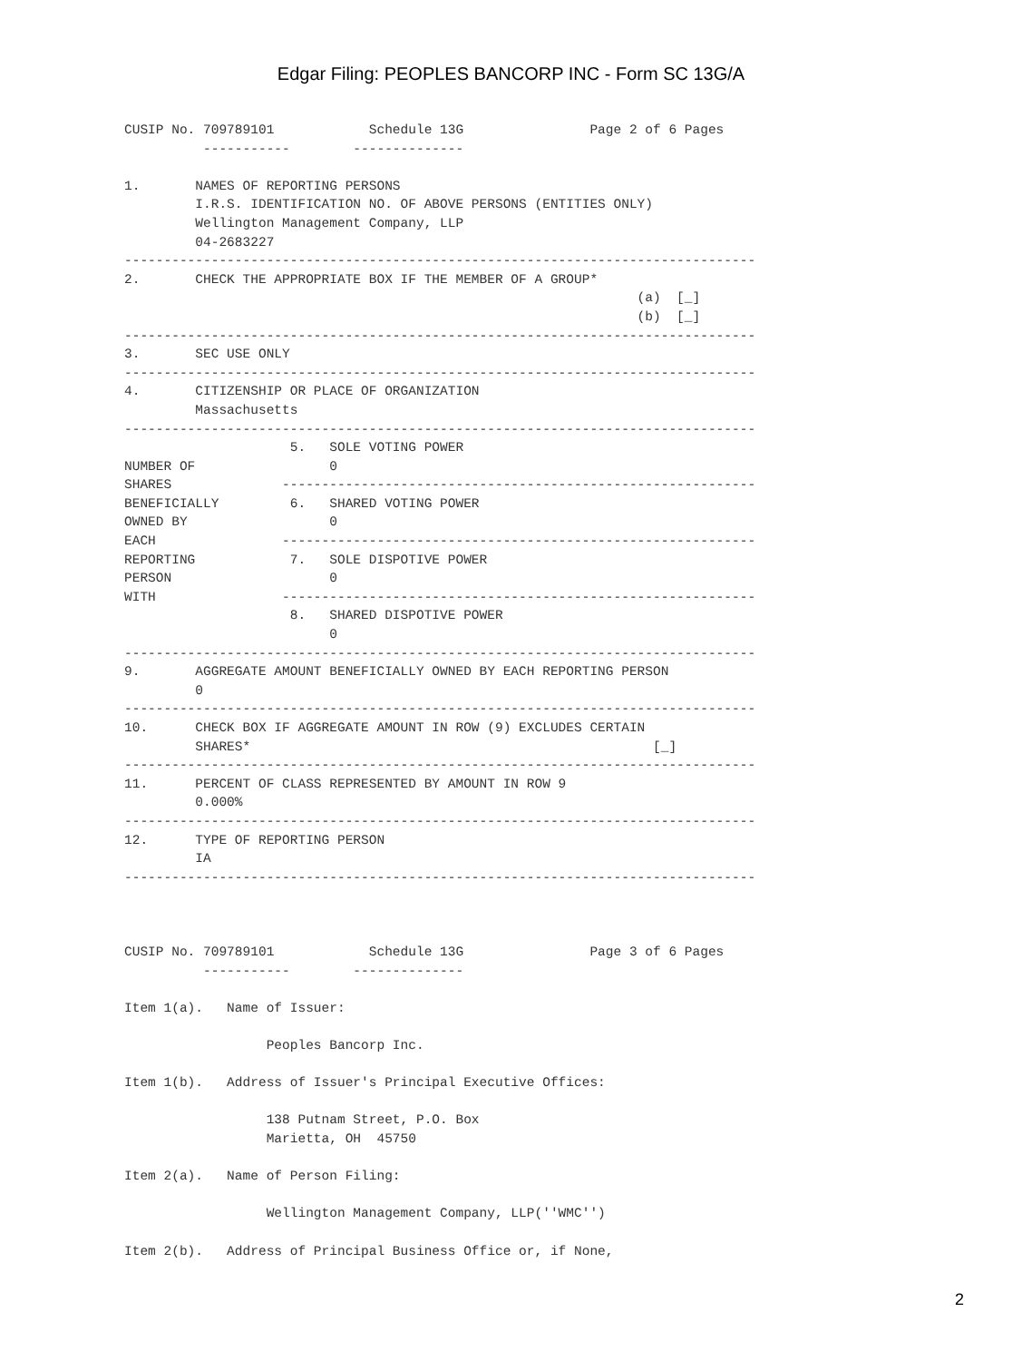Edgar Filing: PEOPLES BANCORP INC - Form SC 13G/A
CUSIP No. 709789101            Schedule 13G                Page 2 of 6 Pages
          -----------        --------------

1.       NAMES OF REPORTING PERSONS
         I.R.S. IDENTIFICATION NO. OF ABOVE PERSONS (ENTITIES ONLY)
         Wellington Management Company, LLP
         04-2683227
--------------------------------------------------------------------------------
2.       CHECK THE APPROPRIATE BOX IF THE MEMBER OF A GROUP*
                                                                 (a)  [_]
                                                                 (b)  [_]
--------------------------------------------------------------------------------
3.       SEC USE ONLY
--------------------------------------------------------------------------------
4.       CITIZENSHIP OR PLACE OF ORGANIZATION
         Massachusetts
--------------------------------------------------------------------------------
                     5.   SOLE VOTING POWER
NUMBER OF                 0
SHARES              ------------------------------------------------------------
BENEFICIALLY         6.   SHARED VOTING POWER
OWNED BY                  0
EACH                ------------------------------------------------------------
REPORTING            7.   SOLE DISPOTIVE POWER
PERSON                    0
WITH                ------------------------------------------------------------
                     8.   SHARED DISPOTIVE POWER
                          0
--------------------------------------------------------------------------------
9.       AGGREGATE AMOUNT BENEFICIALLY OWNED BY EACH REPORTING PERSON
         0
--------------------------------------------------------------------------------
10.      CHECK BOX IF AGGREGATE AMOUNT IN ROW (9) EXCLUDES CERTAIN
         SHARES*                                                   [_]
--------------------------------------------------------------------------------
11.      PERCENT OF CLASS REPRESENTED BY AMOUNT IN ROW 9
         0.000%
--------------------------------------------------------------------------------
12.      TYPE OF REPORTING PERSON
         IA
--------------------------------------------------------------------------------



CUSIP No. 709789101            Schedule 13G                Page 3 of 6 Pages
          -----------        --------------

Item 1(a).   Name of Issuer:

                  Peoples Bancorp Inc.

Item 1(b).   Address of Issuer's Principal Executive Offices:

                  138 Putnam Street, P.O. Box
                  Marietta, OH  45750

Item 2(a).   Name of Person Filing:

                  Wellington Management Company, LLP(''WMC'')

Item 2(b).   Address of Principal Business Office or, if None,
2